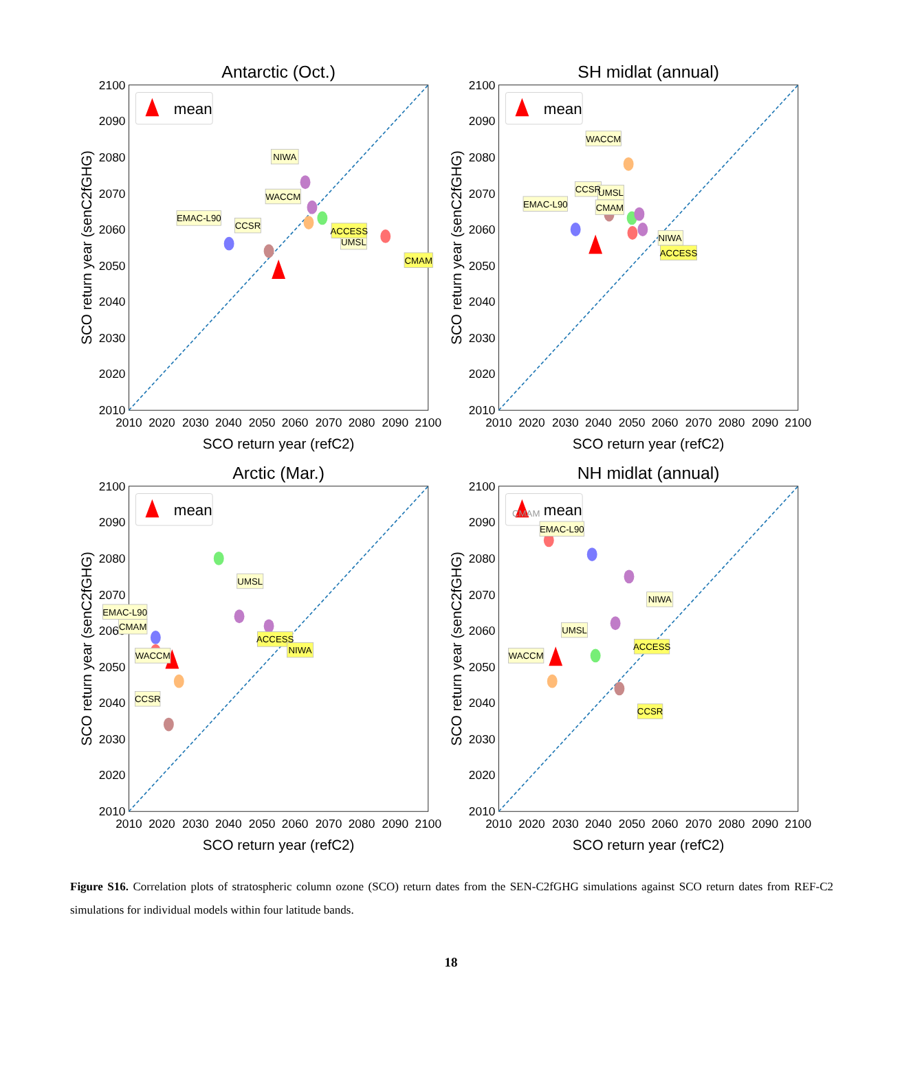Antarctic (Oct.)
2010
2020
2030
2040
2050
2060
2070
2080
2090
2100
2010
2020
2030
2040
2050
2060
2070
2080
2090
2100
SCO return year (refC2)
SCO return year (senC2fGHG)
mean
NIWA
WACCM
EMAC-L90
CCSR
ACCESS
UMSL
CMAM
SH midlat (annual)
2010
2020
2030
2040
2050
2060
2070
2080
2090
2100
2010
2020
2030
2040
2050
2060
2070
2080
2090
2100
SCO return year (refC2)
SCO return year (senC2fGHG)
mean
WACCM
CCSR
UMSL
CMAM
EMAC-L90
NIWA
ACCESS
Arctic (Mar.)
2010
2020
2030
2040
2050
2060
2070
2080
2090
2100
2010
2020
2030
2040
2050
2060
2070
2080
2090
2100
SCO return year (refC2)
SCO return year (senC2fGHG)
mean
UMSL
ACCESS
NIWA
EMAC-L90
CMAM
WACCM
CCSR
NH midlat (annual)
2010
2020
2030
2040
2050
2060
2070
2080
2090
2100
2010
2020
2030
2040
2050
2060
2070
2080
2090
2100
SCO return year (refC2)
SCO return year (senC2fGHG)
mean
CMAM
EMAC-L90
NIWA
UMSL
ACCESS
WACCM
CCSR
Figure S16. Correlation plots of stratospheric column ozone (SCO) return dates from the SEN-C2fGHG simulations against SCO return dates from REF-C2 simulations for individual models within four latitude bands.
18